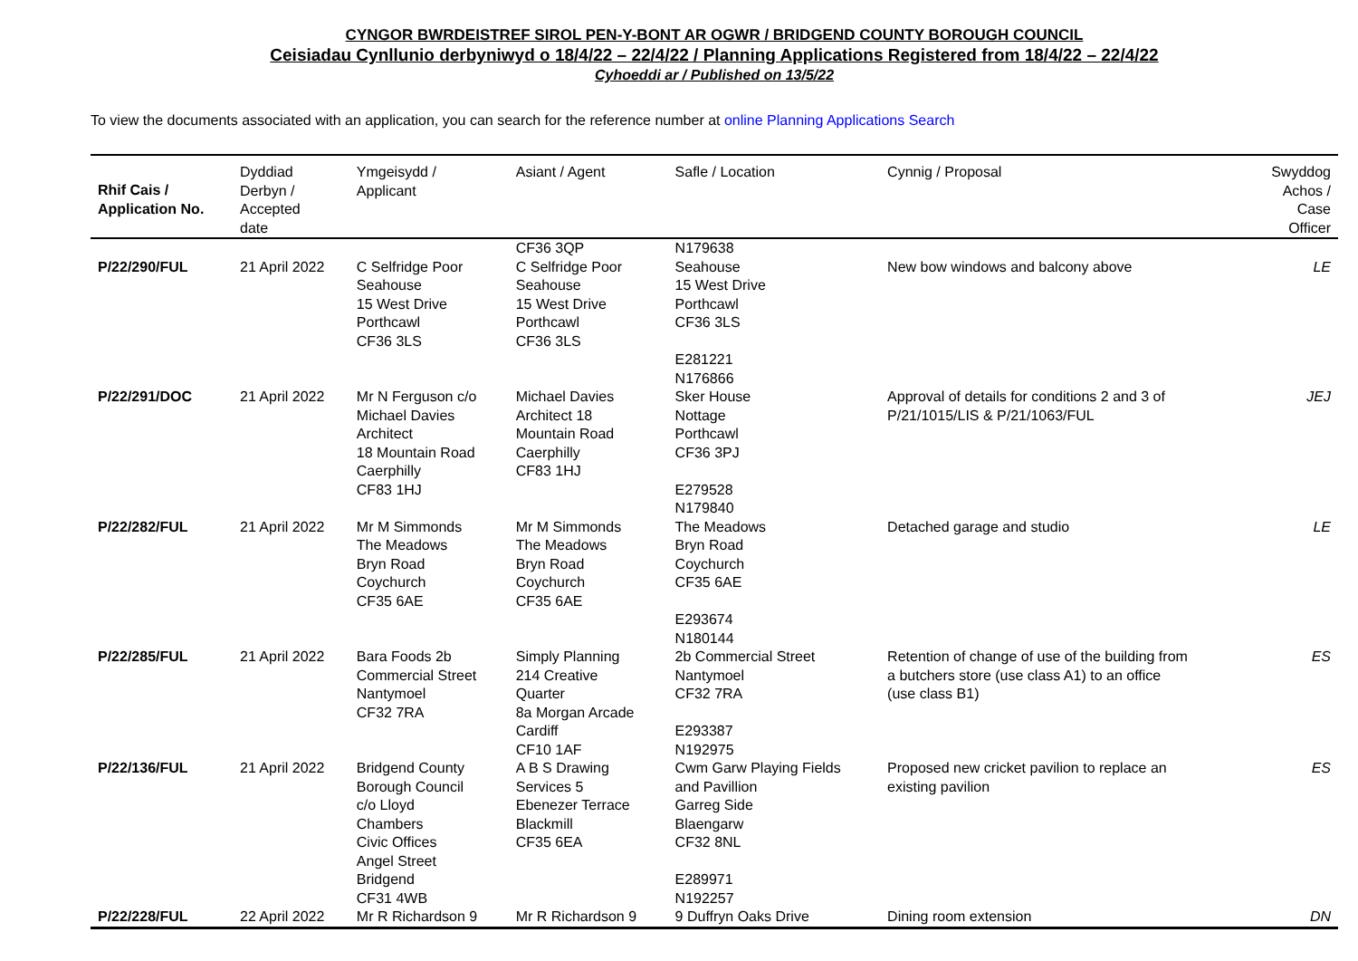CYNGOR BWRDEISTREF SIROL PEN-Y-BONT AR OGWR / BRIDGEND COUNTY BOROUGH COUNCIL
Ceisiadau Cynllunio derbyniwyd o 18/4/22 – 22/4/22 / Planning Applications Registered from 18/4/22 – 22/4/22
Cyhoeddi ar / Published on 13/5/22
To view the documents associated with an application, you can search for the reference number at online Planning Applications Search
| Rhif Cais / Application No. | Dyddiad Derbyn / Accepted date | Ymgeisydd / Applicant | Asiant / Agent | Safle / Location | Cynnig / Proposal | Swyddog Achos / Case Officer |
| --- | --- | --- | --- | --- | --- | --- |
| | | | CF36 3QP | N179638 | | |
| P/22/290/FUL | 21 April 2022 | C Selfridge Poor Seahouse 15 West Drive Porthcawl CF36 3LS | C Selfridge Poor Seahouse 15 West Drive Porthcawl CF36 3LS | Seahouse 15 West Drive Porthcawl CF36 3LS E281221 N176866 | New bow windows and balcony above | LE |
| P/22/291/DOC | 21 April 2022 | Mr N Ferguson c/o Michael Davies Architect 18 Mountain Road Caerphilly CF83 1HJ | Michael Davies Architect 18 Mountain Road Caerphilly CF83 1HJ | Sker House Nottage Porthcawl CF36 3PJ E279528 N179840 | Approval of details for conditions 2 and 3 of P/21/1015/LIS & P/21/1063/FUL | JEJ |
| P/22/282/FUL | 21 April 2022 | Mr M Simmonds The Meadows Bryn Road Coychurch CF35 6AE | Mr M Simmonds The Meadows Bryn Road Coychurch CF35 6AE | The Meadows Bryn Road Coychurch CF35 6AE E293674 N180144 | Detached garage and studio | LE |
| P/22/285/FUL | 21 April 2022 | Bara Foods 2b Commercial Street Nantymoel CF32 7RA | Simply Planning 214 Creative Quarter 8a Morgan Arcade Cardiff CF10 1AF | 2b Commercial Street Nantymoel CF32 7RA E293387 N192975 | Retention of change of use of the building from a butchers store (use class A1) to an office (use class B1) | ES |
| P/22/136/FUL | 21 April 2022 | Bridgend County Borough Council c/o Lloyd Chambers Civic Offices Angel Street Bridgend CF31 4WB | A B S Drawing Services 5 Ebenezer Terrace Blackmill CF35 6EA | Cwm Garw Playing Fields and Pavillion Garreg Side Blaengarw CF32 8NL E289971 N192257 | Proposed new cricket pavilion to replace an existing pavilion | ES |
| P/22/228/FUL | 22 April 2022 | Mr R Richardson 9 | Mr R Richardson 9 | 9 Duffryn Oaks Drive | Dining room extension | DN |